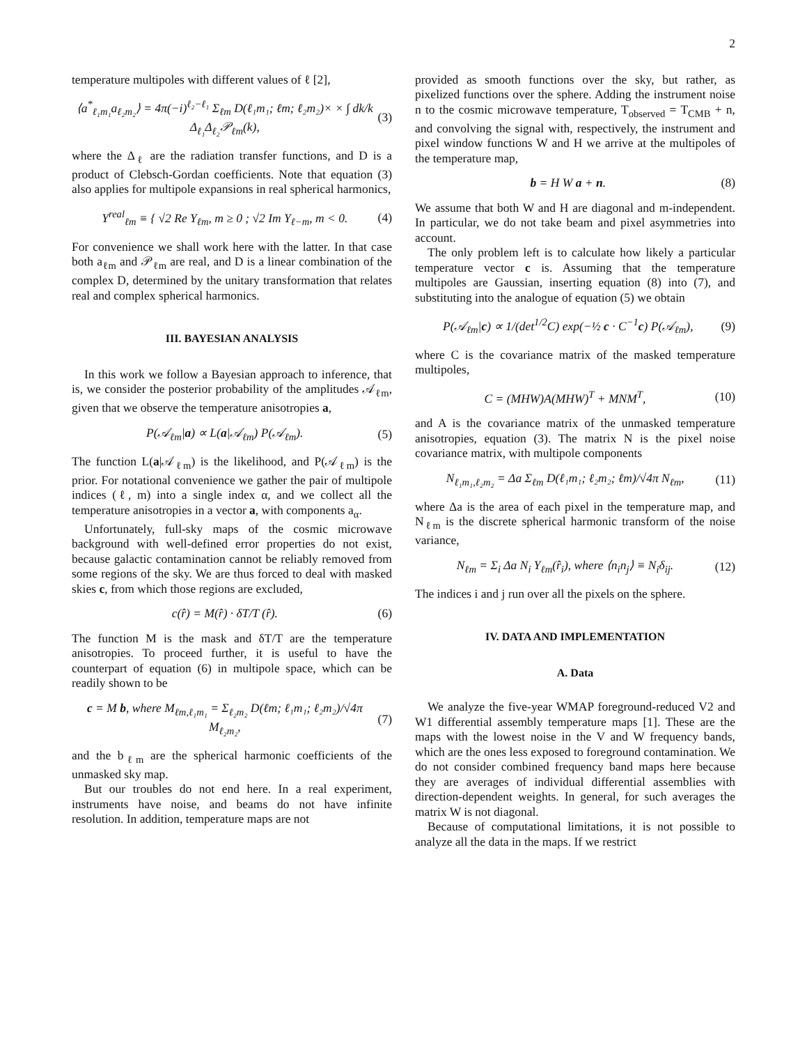2
temperature multipoles with different values of ℓ [2],
⟨a<sup>*</sup><sub>ℓ₁m₁</sub>a<sub>ℓ₂m₂</sub>⟩ = 4π(−i)<sup>ℓ₂−ℓ₁</sup> Σ<sub>ℓm</sub> D(ℓ₁m₁; ℓm; ℓ₂m₂)× × ∫ dk/k Δ<sub>ℓ₁</sub>Δ<sub>ℓ₂</sub>𝒫<sub>ℓm</sub>(k), (3)
where the Δ<sub>ℓ</sub> are the radiation transfer functions, and D is a product of Clebsch-Gordan coefficients. Note that equation (3) also applies for multipole expansions in real spherical harmonics,
Y<sup>real</sup><sub>ℓm</sub> ≡ { √2 Re Y<sub>ℓm</sub>, m ≥ 0 ; √2 Im Y<sub>ℓ−m</sub>, m < 0. (4)
For convenience we shall work here with the latter. In that case both a<sub>ℓm</sub> and 𝒫<sub>ℓm</sub> are real, and D is a linear combination of the complex D, determined by the unitary transformation that relates real and complex spherical harmonics.
III. BAYESIAN ANALYSIS
In this work we follow a Bayesian approach to inference, that is, we consider the posterior probability of the amplitudes 𝒜<sub>ℓm</sub>, given that we observe the temperature anisotropies a,
P(𝒜<sub>ℓm</sub>|a) ∝ L(a|𝒜<sub>ℓm</sub>) P(𝒜<sub>ℓm</sub>). (5)
The function L(a|𝒜<sub>ℓm</sub>) is the likelihood, and P(𝒜<sub>ℓm</sub>) is the prior. For notational convenience we gather the pair of multipole indices (ℓ, m) into a single index α, and we collect all the temperature anisotropies in a vector a, with components a<sub>α</sub>.
Unfortunately, full-sky maps of the cosmic microwave background with well-defined error properties do not exist, because galactic contamination cannot be reliably removed from some regions of the sky. We are thus forced to deal with masked skies c, from which those regions are excluded,
c(r̂) = M(r̂) · δT/T (r̂). (6)
The function M is the mask and δT/T are the temperature anisotropies. To proceed further, it is useful to have the counterpart of equation (6) in multipole space, which can be readily shown to be
c = M b, where M<sub>ℓm,ℓ₁m₁</sub> = Σ<sub>ℓ₂m₂</sub> D(ℓm; ℓ₁m₁; ℓ₂m₂)/√4π M<sub>ℓ₂m₂</sub>, (7)
and the b<sub>ℓm</sub> are the spherical harmonic coefficients of the unmasked sky map.
But our troubles do not end here. In a real experiment, instruments have noise, and beams do not have infinite resolution. In addition, temperature maps are not
provided as smooth functions over the sky, but rather, as pixelized functions over the sphere. Adding the instrument noise n to the cosmic microwave temperature, T<sub>observed</sub> = T<sub>CMB</sub> + n, and convolving the signal with, respectively, the instrument and pixel window functions W and H we arrive at the multipoles of the temperature map,
b = H W a + n. (8)
We assume that both W and H are diagonal and m-independent. In particular, we do not take beam and pixel asymmetries into account.
The only problem left is to calculate how likely a particular temperature vector c is. Assuming that the temperature multipoles are Gaussian, inserting equation (8) into (7), and substituting into the analogue of equation (5) we obtain
P(𝒜<sub>ℓm</sub>|c) ∝ 1/(det<sup>1/2</sup>C) exp(−½ c · C<sup>−1</sup>c) P(𝒜<sub>ℓm</sub>), (9)
where C is the covariance matrix of the masked temperature multipoles,
C = (MHW)A(MHW)<sup>T</sup> + MNM<sup>T</sup>, (10)
and A is the covariance matrix of the unmasked temperature anisotropies, equation (3). The matrix N is the pixel noise covariance matrix, with multipole components
N<sub>ℓ₁m₁,ℓ₂m₂</sub> = Δa Σ<sub>ℓm</sub> D(ℓ₁m₁; ℓ₂m₂; ℓm)/√4π N<sub>ℓm</sub>, (11)
where Δa is the area of each pixel in the temperature map, and N<sub>ℓm</sub> is the discrete spherical harmonic transform of the noise variance,
N<sub>ℓm</sub> = Σ<sub>i</sub> Δa N<sub>i</sub> Y<sub>ℓm</sub>(r̂<sub>i</sub>), where ⟨n<sub>i</sub>n<sub>j</sub>⟩ ≡ N<sub>i</sub>δ<sub>ij</sub>. (12)
The indices i and j run over all the pixels on the sphere.
IV. DATA AND IMPLEMENTATION
A. Data
We analyze the five-year WMAP foreground-reduced V2 and W1 differential assembly temperature maps [1]. These are the maps with the lowest noise in the V and W frequency bands, which are the ones less exposed to foreground contamination. We do not consider combined frequency band maps here because they are averages of individual differential assemblies with direction-dependent weights. In general, for such averages the matrix W is not diagonal.
Because of computational limitations, it is not possible to analyze all the data in the maps. If we restrict